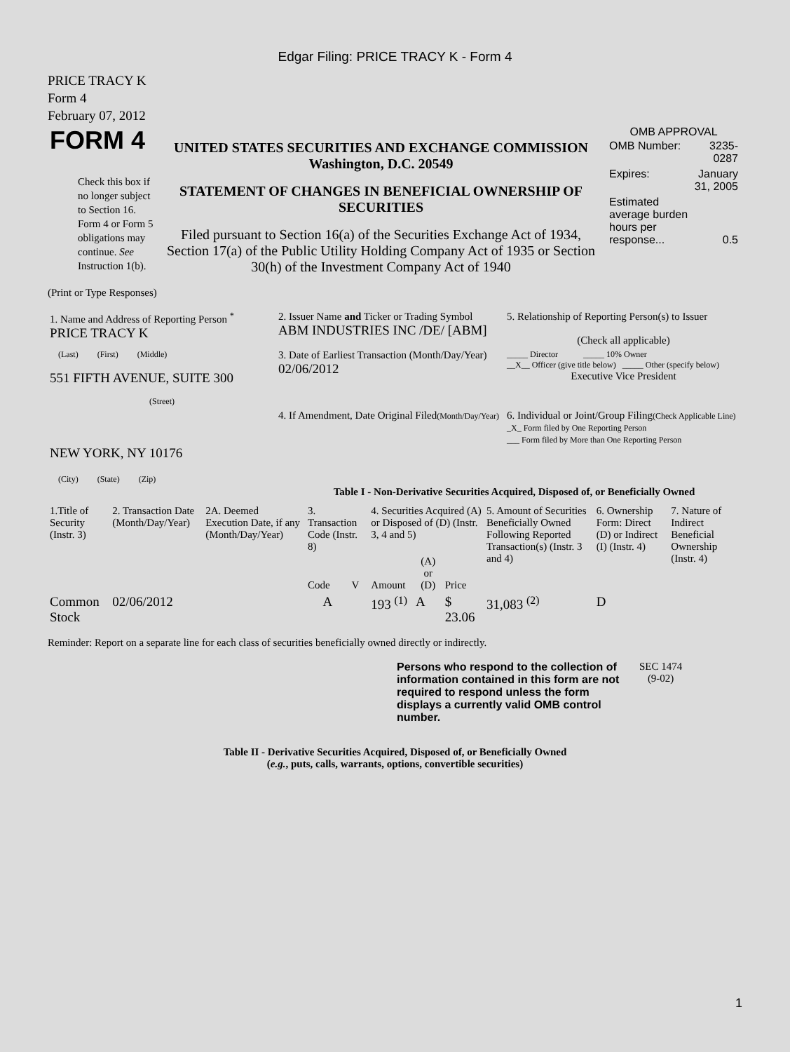Edgar Filing: PRICE TRACY K - Form 4
PRICE TRACY K
Form 4
February 07, 2012
| FORM 4 Check this box if no longer subject to Section 16. Form 4 or Form 5 obligations may continue. See Instruction 1(b). | UNITED STATES SECURITIES AND EXCHANGE COMMISSION Washington, D.C. 20549 STATEMENT OF CHANGES IN BENEFICIAL OWNERSHIP OF SECURITIES Filed pursuant to Section 16(a) of the Securities Exchange Act of 1934, Section 17(a) of the Public Utility Holding Company Act of 1935 or Section 30(h) of the Investment Company Act of 1940 | OMB APPROVAL / OMB Number: / 3235-0287 / / Expires: / January 31, 2005 / / Estimated average burden hours per response... / 0.5 / |
(Print or Type Responses)
| 1. Name and Address of Reporting Person <sup>*</sup> PRICE TRACY K | 2. Issuer Name and Ticker or Trading Symbol ABM INDUSTRIES INC /DE/ [ABM] | 5. Relationship of Reporting Person(s) to Issuer (Check all applicable) |
| (Last) (First) (Middle) 551 FIFTH AVENUE, SUITE 300 (Street) | 3. Date of Earliest Transaction (Month/Day/Year) 02/06/2012 | _____ Director _____ 10% Owner __X__ Officer (give title below) _____ Other (specify below) Executive Vice President |
| NEW YORK, NY 10176 (City) (State) (Zip) | 4. If Amendment, Date Original Filed (Month/Day/Year) | 6. Individual or Joint/Group Filing (Check Applicable Line) _X_ Form filed by One Reporting Person ___ Form filed by More than One Reporting Person |
Table I - Non-Derivative Securities Acquired, Disposed of, or Beneficially Owned
| 1.Title of Security (Instr. 3) | 2. Transaction Date (Month/Day/Year) | 2A. Deemed Execution Date, if any (Month/Day/Year) | 3. Transaction Code (Instr. 8) | | 4. Securities Acquired (A) or Disposed of (D) (Instr. 3, 4 and 5) | | | 5. Amount of Securities Beneficially Owned Following Reported Transaction(s) (Instr. 3 and 4) | 6. Ownership Form: Direct (D) or Indirect (I) (Instr. 4) | 7. Nature of Indirect Beneficial Ownership (Instr. 4) |
| | | | Code | V | Amount | (A) or (D) | Price | | | |
| Common Stock | 02/06/2012 | | A | | 193 <sup>(1)</sup> | A | $ 23.06 | 31,083 <sup>(2)</sup> | D | |
Reminder: Report on a separate line for each class of securities beneficially owned directly or indirectly.
| Persons who respond to the collection of information contained in this form are not required to respond unless the form displays a currently valid OMB control number. | SEC 1474 (9-02) |
Table II - Derivative Securities Acquired, Disposed of, or Beneficially Owned
(e.g., puts, calls, warrants, options, convertible securities)
1